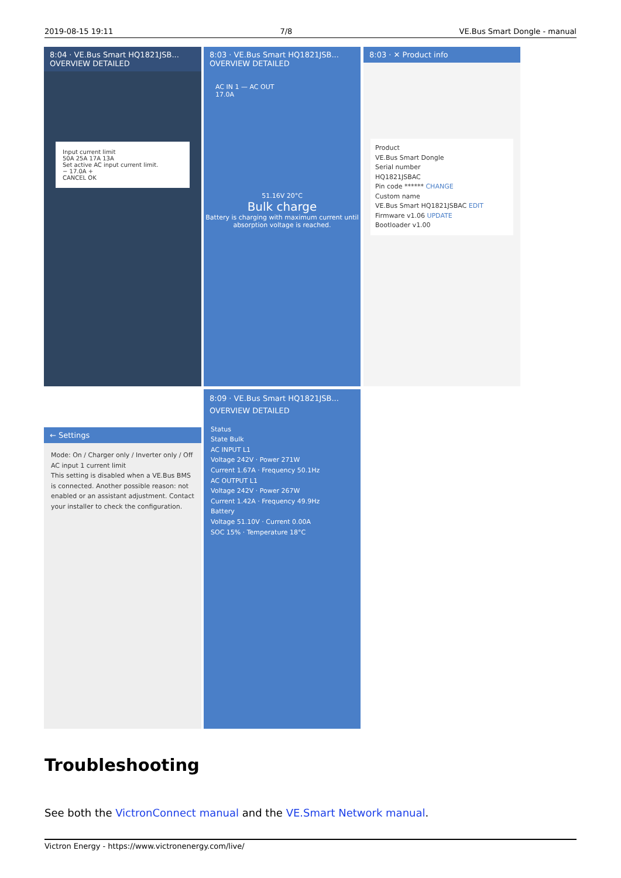2019-08-15 19:11 7/8 VE.Bus Smart Dongle - manual
8:04 · VE.Bus Smart HQ1821JSB...
OVERVIEW DETAILED
Input current limit
50A 25A 17A 13A
Set active AC input current limit.
− 17.0A +
CANCEL OK
8:03 · VE.Bus Smart HQ1821JSB...
OVERVIEW DETAILED
AC IN 1 — AC OUT
17.0A
51.16V 20°C
Bulk charge
Battery is charging with maximum current until absorption voltage is reached.
8:03 · ✕ Product info
Product
VE.Bus Smart Dongle
Serial number
HQ1821JSBAC
Pin code ****** CHANGE
Custom name
VE.Bus Smart HQ1821JSBAC EDIT
Firmware v1.06 UPDATE
Bootloader v1.00
← Settings
Mode: On / Charger only / Inverter only / Off
AC input 1 current limit
This setting is disabled when a VE.Bus BMS is connected. Another possible reason: not enabled or an assistant adjustment. Contact your installer to check the configuration.
8:09 · VE.Bus Smart HQ1821JSB...
OVERVIEW DETAILED
Status
State Bulk
AC INPUT L1
Voltage 242V · Power 271W
Current 1.67A · Frequency 50.1Hz
AC OUTPUT L1
Voltage 242V · Power 267W
Current 1.42A · Frequency 49.9Hz
Battery
Voltage 51.10V · Current 0.00A
SOC 15% · Temperature 18°C
Troubleshooting
See both the VictronConnect manual and the VE.Smart Network manual.
Victron Energy - https://www.victronenergy.com/live/